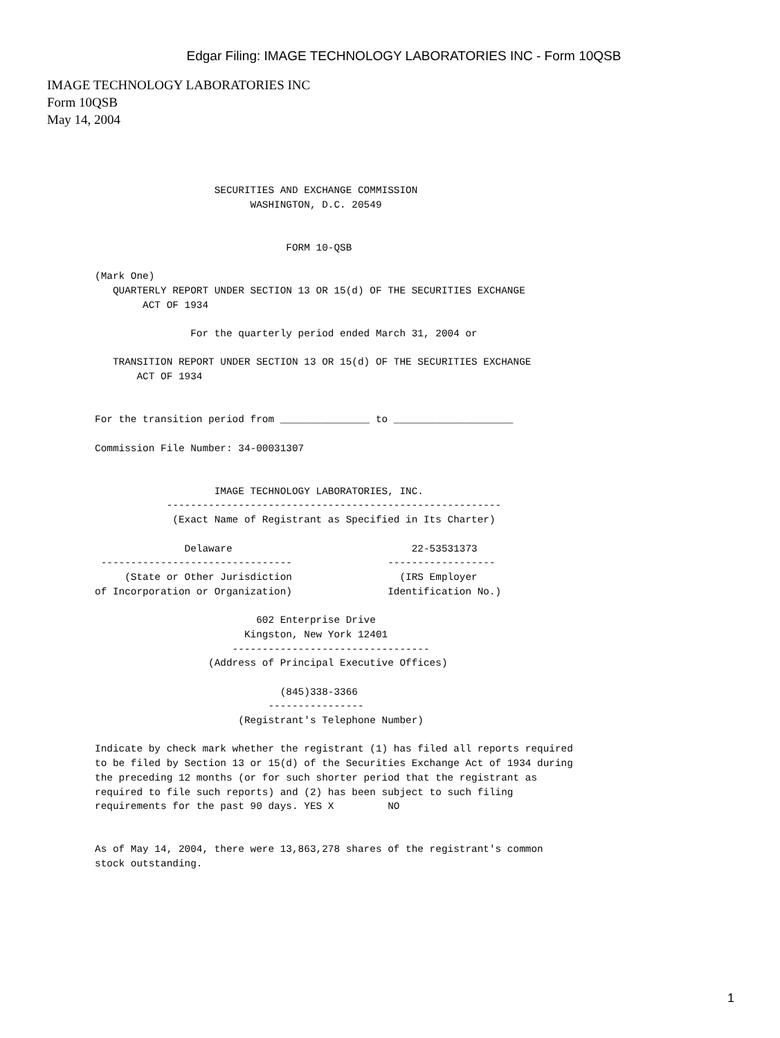Edgar Filing: IMAGE TECHNOLOGY LABORATORIES INC - Form 10QSB
IMAGE TECHNOLOGY LABORATORIES INC
Form 10QSB
May 14, 2004
                    SECURITIES AND EXCHANGE COMMISSION
                          WASHINGTON, D.C. 20549


                                FORM 10-QSB

(Mark One)
   QUARTERLY REPORT UNDER SECTION 13 OR 15(d) OF THE SECURITIES EXCHANGE
        ACT OF 1934

                For the quarterly period ended March 31, 2004 or

   TRANSITION REPORT UNDER SECTION 13 OR 15(d) OF THE SECURITIES EXCHANGE
       ACT OF 1934


For the transition period from _______________ to ____________________

Commission File Number: 34-00031307


                    IMAGE TECHNOLOGY LABORATORIES, INC.
            --------------------------------------------------------
             (Exact Name of Registrant as Specified in Its Charter)

               Delaware                              22-53531373
 --------------------------------                ------------------
     (State or Other Jurisdiction                  (IRS Employer
of Incorporation or Organization)                Identification No.)

                           602 Enterprise Drive
                         Kingston, New York 12401
                       ---------------------------------
                   (Address of Principal Executive Offices)

                               (845)338-3366
                             ----------------
                        (Registrant's Telephone Number)

Indicate by check mark whether the registrant (1) has filed all reports required
to be filed by Section 13 or 15(d) of the Securities Exchange Act of 1934 during
the preceding 12 months (or for such shorter period that the registrant as
required to file such reports) and (2) has been subject to such filing
requirements for the past 90 days. YES X         NO


As of May 14, 2004, there were 13,863,278 shares of the registrant's common
stock outstanding.
1